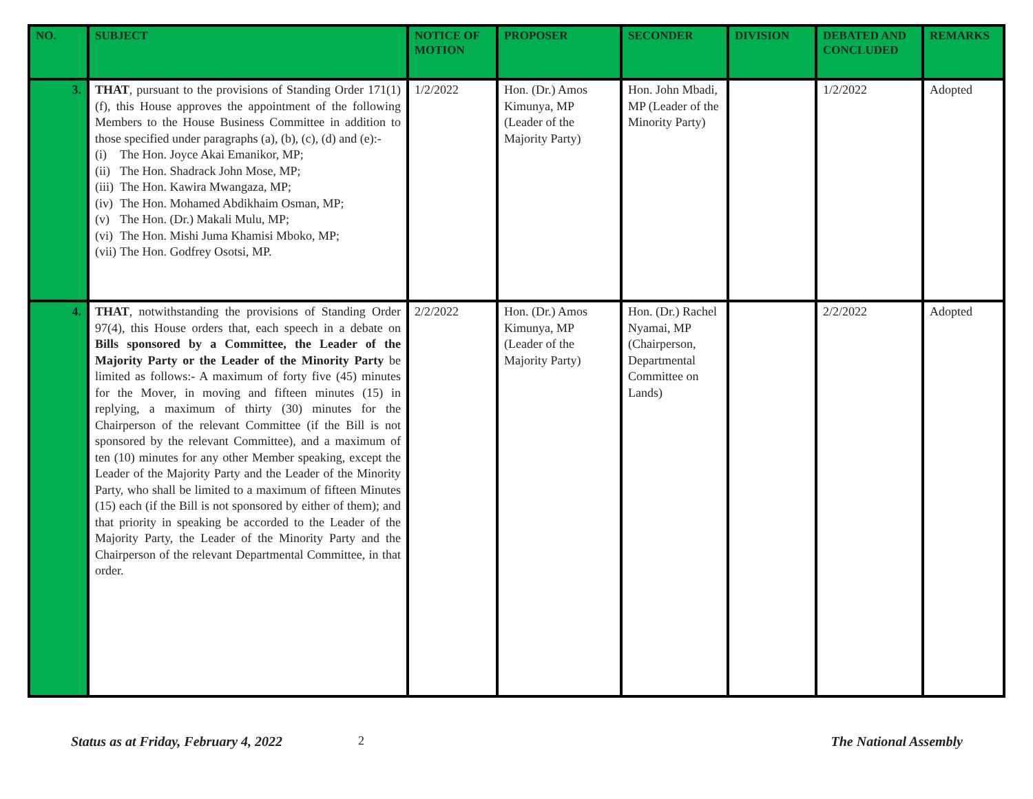| NO. | SUBJECT | NOTICE OF MOTION | PROPOSER | SECONDER | DIVISION | DEBATED AND CONCLUDED | REMARKS |
| --- | --- | --- | --- | --- | --- | --- | --- |
| 3. | THAT , pursuant to the provisions of Standing Order 171(1)(f), this House approves the appointment of the following Members to the House Business Committee in addition to those specified under paragraphs (a), (b), (c), (d) and (e):- (i) The Hon. Joyce Akai Emanikor, MP; (ii) The Hon. Shadrack John Mose, MP; (iii) The Hon. Kawira Mwangaza, MP; (iv) The Hon. Mohamed Abdikhaim Osman, MP; (v) The Hon. (Dr.) Makali Mulu, MP; (vi) The Hon. Mishi Juma Khamisi Mboko, MP; (vii) The Hon. Godfrey Osotsi, MP. | 1/2/2022 | Hon. (Dr.) Amos Kimunya, MP (Leader of the Majority Party) | Hon. John Mbadi, MP (Leader of the Minority Party) | | 1/2/2022 | Adopted |
| 4. | THAT , notwithstanding the provisions of Standing Order 97(4), this House orders that, each speech in a debate on Bills sponsored by a Committee, the Leader of the Majority Party or the Leader of the Minority Party be limited as follows:- A maximum of forty five (45) minutes for the Mover, in moving and fifteen minutes (15) in replying, a maximum of thirty (30) minutes for the Chairperson of the relevant Committee (if the Bill is not sponsored by the relevant Committee), and a maximum of ten (10) minutes for any other Member speaking, except the Leader of the Majority Party and the Leader of the Minority Party, who shall be limited to a maximum of fifteen Minutes (15) each (if the Bill is not sponsored by either of them); and that priority in speaking be accorded to the Leader of the Majority Party, the Leader of the Minority Party and the Chairperson of the relevant Departmental Committee, in that order. | 2/2/2022 | Hon. (Dr.) Amos Kimunya, MP (Leader of the Majority Party) | Hon. (Dr.) Rachel Nyamai, MP (Chairperson, Departmental Committee on Lands) | | 2/2/2022 | Adopted |
Status as at Friday, February 4, 2022 2 The National Assembly